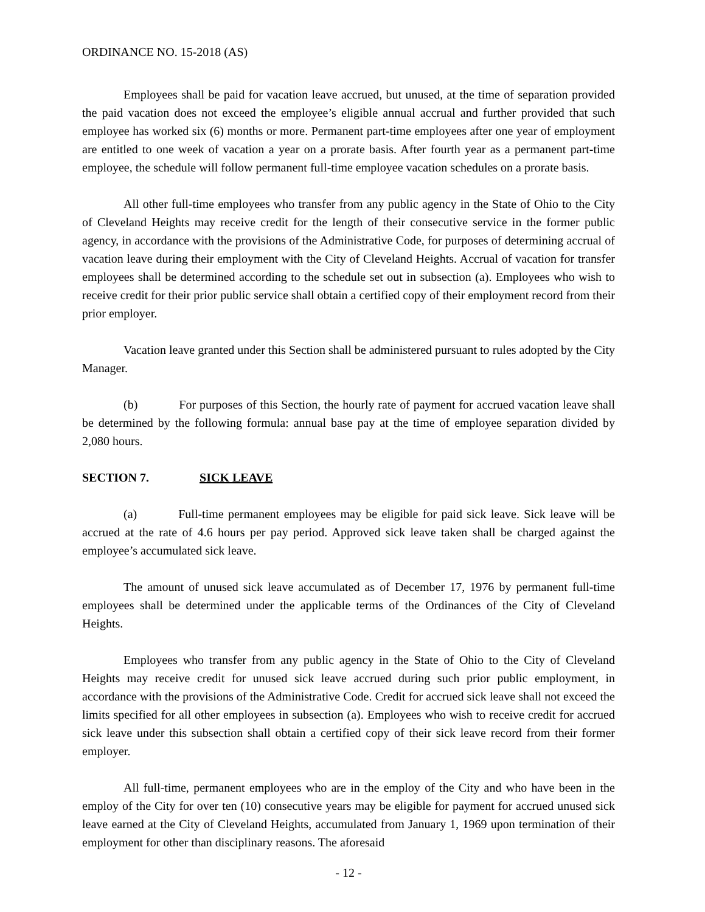ORDINANCE NO. 15-2018 (AS)
Employees shall be paid for vacation leave accrued, but unused, at the time of separation provided the paid vacation does not exceed the employee’s eligible annual accrual and further provided that such employee has worked six (6) months or more. Permanent part-time employees after one year of employment are entitled to one week of vacation a year on a prorate basis. After fourth year as a permanent part-time employee, the schedule will follow permanent full-time employee vacation schedules on a prorate basis.
All other full-time employees who transfer from any public agency in the State of Ohio to the City of Cleveland Heights may receive credit for the length of their consecutive service in the former public agency, in accordance with the provisions of the Administrative Code, for purposes of determining accrual of vacation leave during their employment with the City of Cleveland Heights. Accrual of vacation for transfer employees shall be determined according to the schedule set out in subsection (a). Employees who wish to receive credit for their prior public service shall obtain a certified copy of their employment record from their prior employer.
Vacation leave granted under this Section shall be administered pursuant to rules adopted by the City Manager.
(b) For purposes of this Section, the hourly rate of payment for accrued vacation leave shall be determined by the following formula: annual base pay at the time of employee separation divided by 2,080 hours.
SECTION 7. SICK LEAVE
(a) Full-time permanent employees may be eligible for paid sick leave. Sick leave will be accrued at the rate of 4.6 hours per pay period. Approved sick leave taken shall be charged against the employee’s accumulated sick leave.
The amount of unused sick leave accumulated as of December 17, 1976 by permanent full-time employees shall be determined under the applicable terms of the Ordinances of the City of Cleveland Heights.
Employees who transfer from any public agency in the State of Ohio to the City of Cleveland Heights may receive credit for unused sick leave accrued during such prior public employment, in accordance with the provisions of the Administrative Code. Credit for accrued sick leave shall not exceed the limits specified for all other employees in subsection (a). Employees who wish to receive credit for accrued sick leave under this subsection shall obtain a certified copy of their sick leave record from their former employer.
All full-time, permanent employees who are in the employ of the City and who have been in the employ of the City for over ten (10) consecutive years may be eligible for payment for accrued unused sick leave earned at the City of Cleveland Heights, accumulated from January 1, 1969 upon termination of their employment for other than disciplinary reasons. The aforesaid
- 12 -